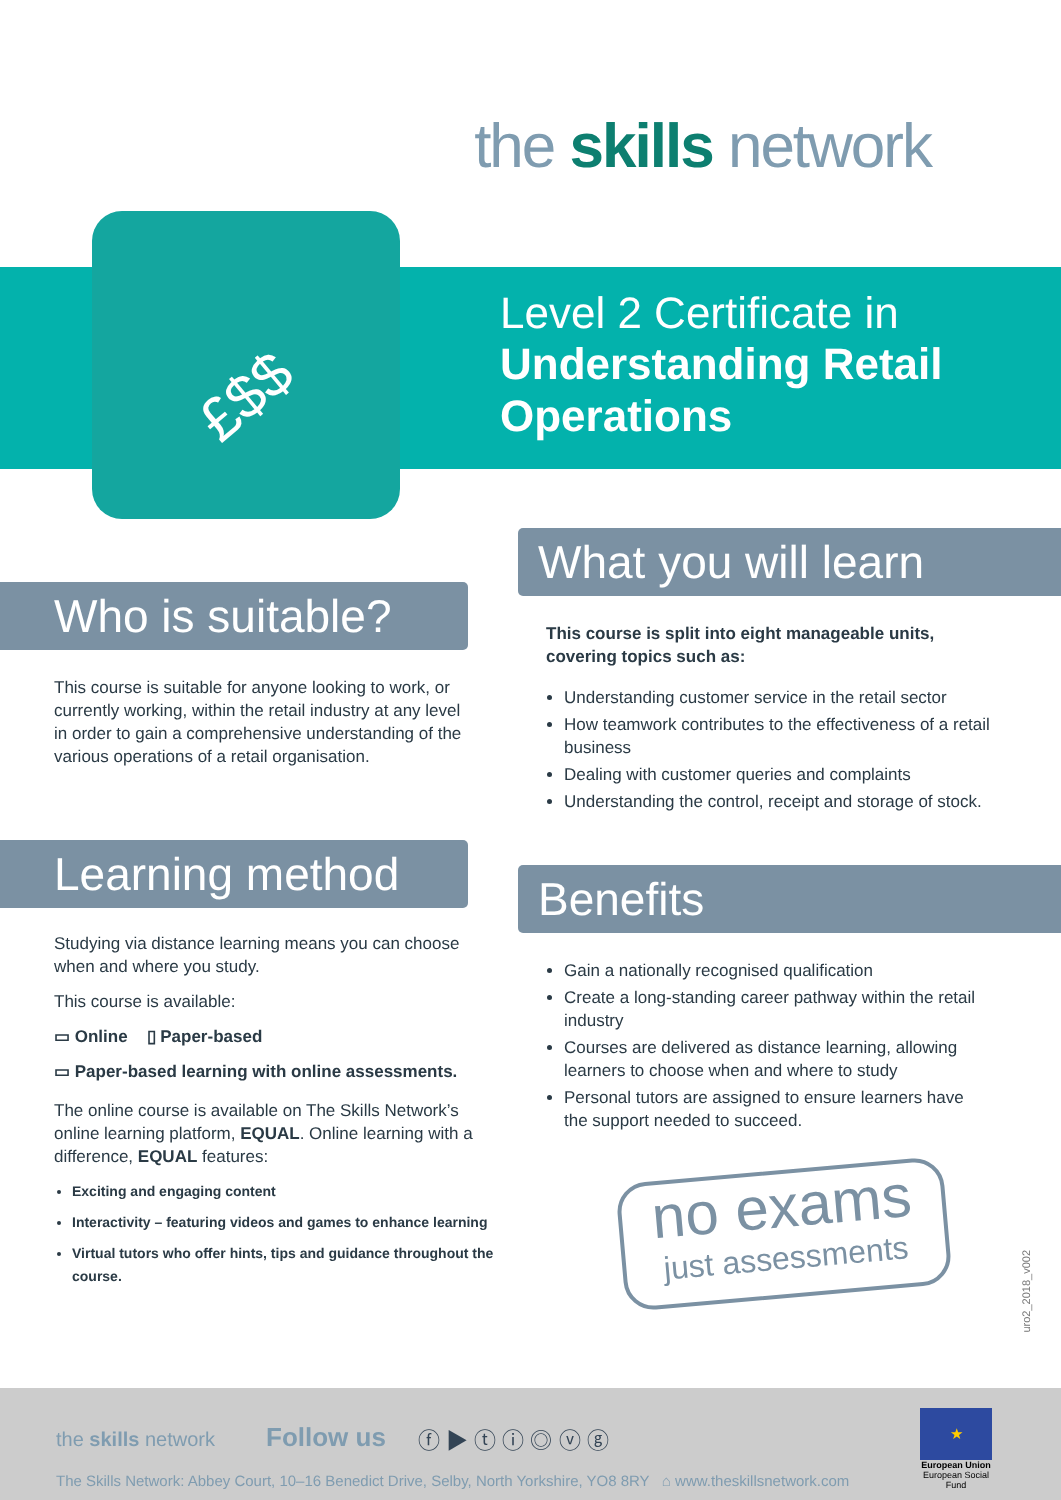the skills network
£$$
Level 2 Certificate in
Understanding Retail
Operations
Who is suitable?
This course is suitable for anyone looking to work, or currently working, within the retail industry at any level in order to gain a comprehensive understanding of the various operations of a retail organisation.
Learning method
Studying via distance learning means you can choose when and where you study.
This course is available:
▭ Online ▯ Paper-based
▭ Paper-based learning with online assessments.
The online course is available on The Skills Network’s online learning platform, EQUAL. Online learning with a difference, EQUAL features:
Exciting and engaging content
Interactivity – featuring videos and games to enhance learning
Virtual tutors who offer hints, tips and guidance throughout the course.
What you will learn
This course is split into eight manageable units, covering topics such as:
Understanding customer service in the retail sector
How teamwork contributes to the effectiveness of a retail business
Dealing with customer queries and complaints
Understanding the control, receipt and storage of stock.
Benefits
Gain a nationally recognised qualification
Create a long-standing career pathway within the retail industry
Courses are delivered as distance learning, allowing learners to choose when and where to study
Personal tutors are assigned to ensure learners have the support needed to succeed.
no exams
just assessments
uro2_2018_v002
the skills network Follow us ⓕ ▶ ⓣ ⓘ ◎ ⓥ ⓖ
★
European Union
European Social Fund
The Skills Network: Abbey Court, 10–16 Benedict Drive, Selby, North Yorkshire, YO8 8RY ⌂ www.theskillsnetwork.com